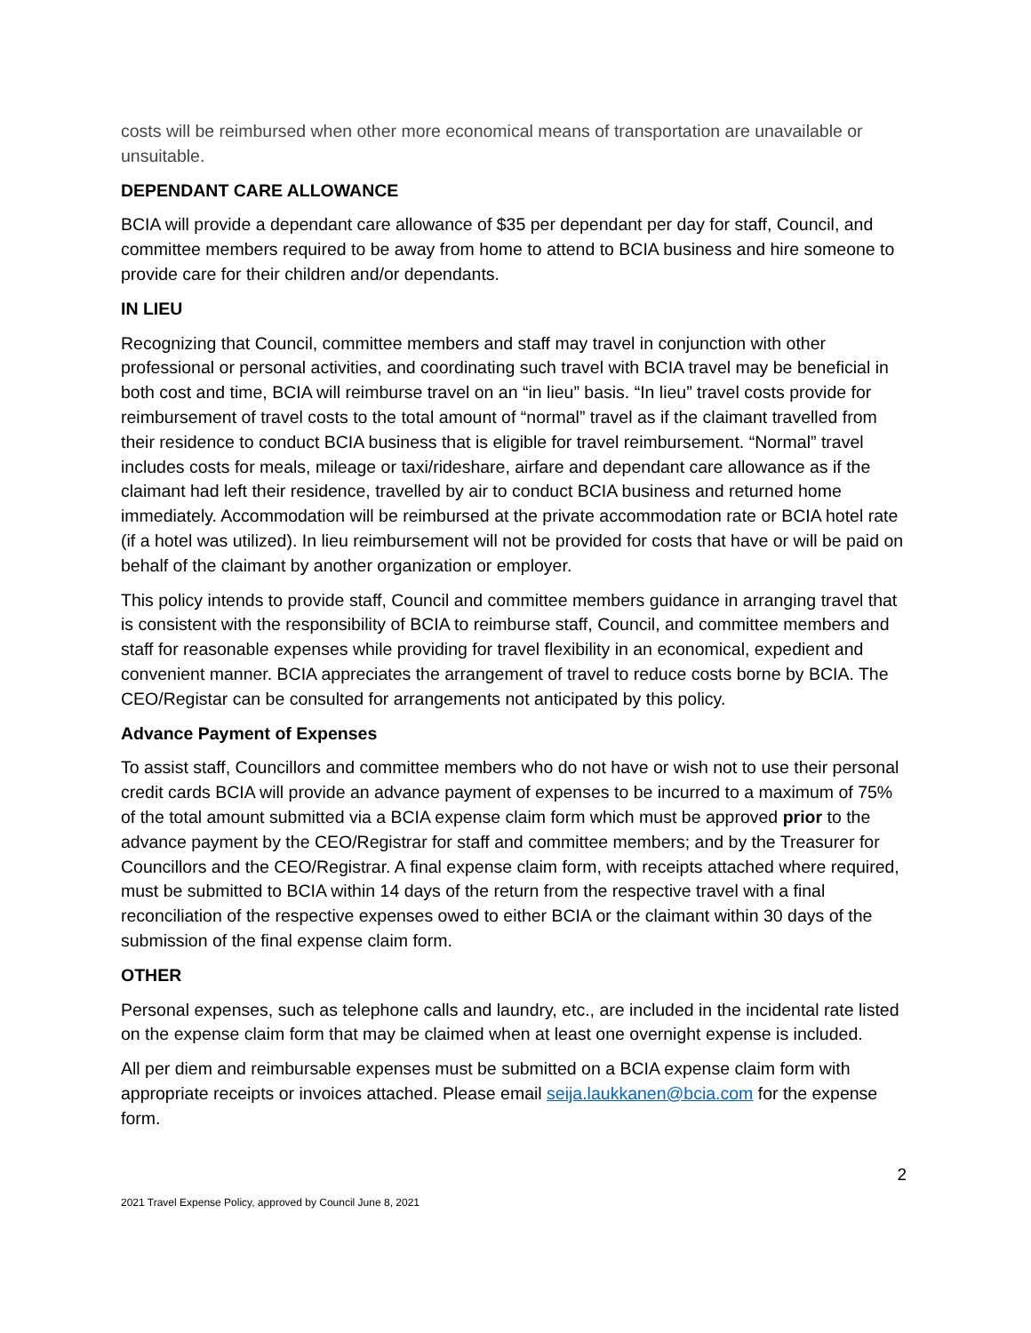costs will be reimbursed when other more economical means of transportation are unavailable or unsuitable.
DEPENDANT CARE ALLOWANCE
BCIA will provide a dependant care allowance of $35 per dependant per day for staff, Council, and committee members required to be away from home to attend to BCIA business and hire someone to provide care for their children and/or dependants.
IN LIEU
Recognizing that Council, committee members and staff may travel in conjunction with other professional or personal activities, and coordinating such travel with BCIA travel may be beneficial in both cost and time, BCIA will reimburse travel on an “in lieu” basis. “In lieu” travel costs provide for reimbursement of travel costs to the total amount of “normal” travel as if the claimant travelled from their residence to conduct BCIA business that is eligible for travel reimbursement. “Normal” travel includes costs for meals, mileage or taxi/rideshare, airfare and dependant care allowance as if the claimant had left their residence, travelled by air to conduct BCIA business and returned home immediately. Accommodation will be reimbursed at the private accommodation rate or BCIA hotel rate (if a hotel was utilized). In lieu reimbursement will not be provided for costs that have or will be paid on behalf of the claimant by another organization or employer.
This policy intends to provide staff, Council and committee members guidance in arranging travel that is consistent with the responsibility of BCIA to reimburse staff, Council, and committee members and staff for reasonable expenses while providing for travel flexibility in an economical, expedient and convenient manner. BCIA appreciates the arrangement of travel to reduce costs borne by BCIA. The CEO/Registar can be consulted for arrangements not anticipated by this policy.
Advance Payment of Expenses
To assist staff, Councillors and committee members who do not have or wish not to use their personal credit cards BCIA will provide an advance payment of expenses to be incurred to a maximum of 75% of the total amount submitted via a BCIA expense claim form which must be approved prior to the advance payment by the CEO/Registrar for staff and committee members; and by the Treasurer for Councillors and the CEO/Registrar. A final expense claim form, with receipts attached where required, must be submitted to BCIA within 14 days of the return from the respective travel with a final reconciliation of the respective expenses owed to either BCIA or the claimant within 30 days of the submission of the final expense claim form.
OTHER
Personal expenses, such as telephone calls and laundry, etc., are included in the incidental rate listed on the expense claim form that may be claimed when at least one overnight expense is included.
All per diem and reimbursable expenses must be submitted on a BCIA expense claim form with appropriate receipts or invoices attached. Please email seija.laukkanen@bcia.com for the expense form.
2
2021 Travel Expense Policy, approved by Council June 8, 2021